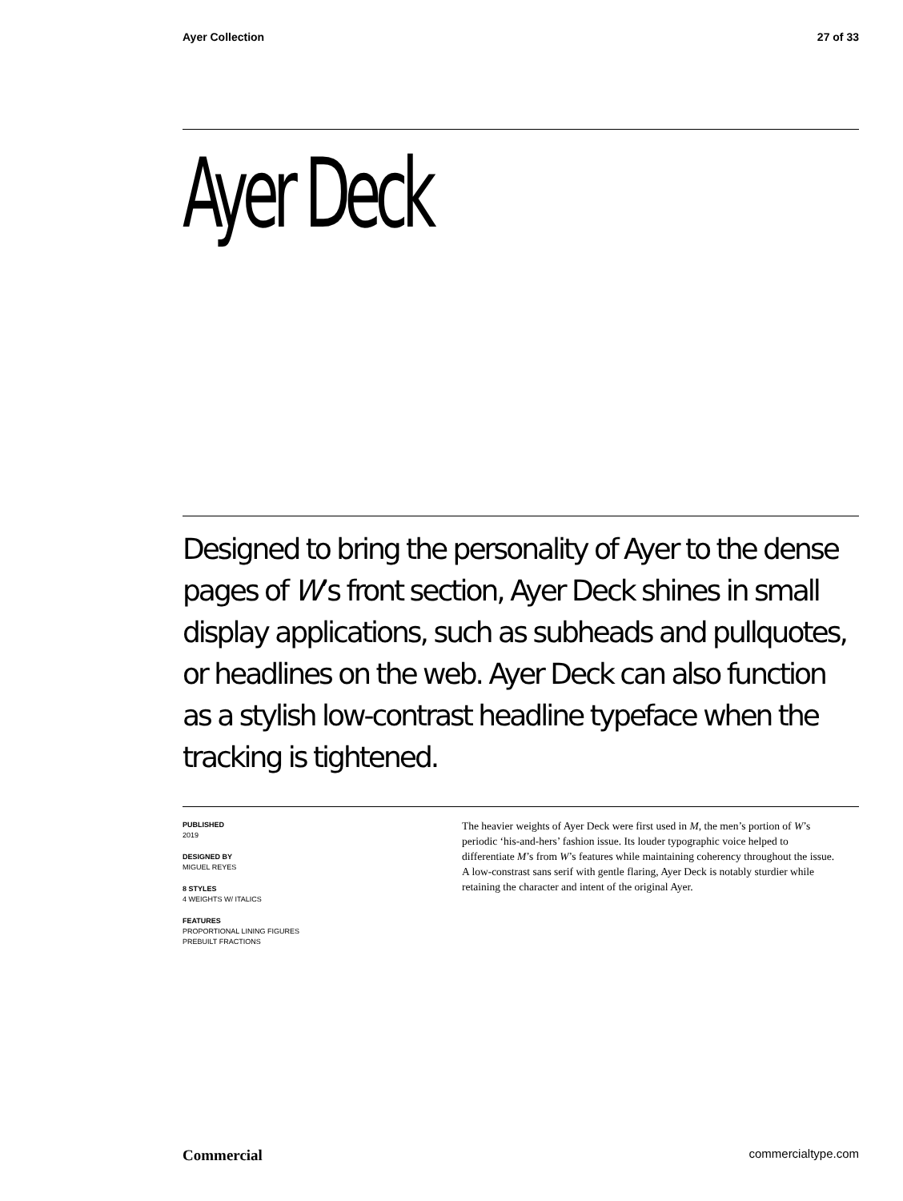Ayer Collection 27 of 33
Ayer Deck
Designed to bring the personality of Ayer to the dense pages of W’s front section, Ayer Deck shines in small display applications, such as subheads and pullquotes, or headlines on the web. Ayer Deck can also function as a stylish low-contrast headline typeface when the tracking is tightened.
PUBLISHED
2019
DESIGNED BY
MIGUEL REYES
8 STYLES
4 WEIGHTS W/ ITALICS
FEATURES
PROPORTIONAL LINING FIGURES
PREBUILT FRACTIONS
The heavier weights of Ayer Deck were first used in M, the men’s portion of W’s periodic ‘his-and-hers’ fashion issue. Its louder typographic voice helped to differentiate M’s from W’s features while maintaining coherency throughout the issue. A low-constrast sans serif with gentle flaring, Ayer Deck is notably sturdier while retaining the character and intent of the original Ayer.
Commercial commercialtype.com